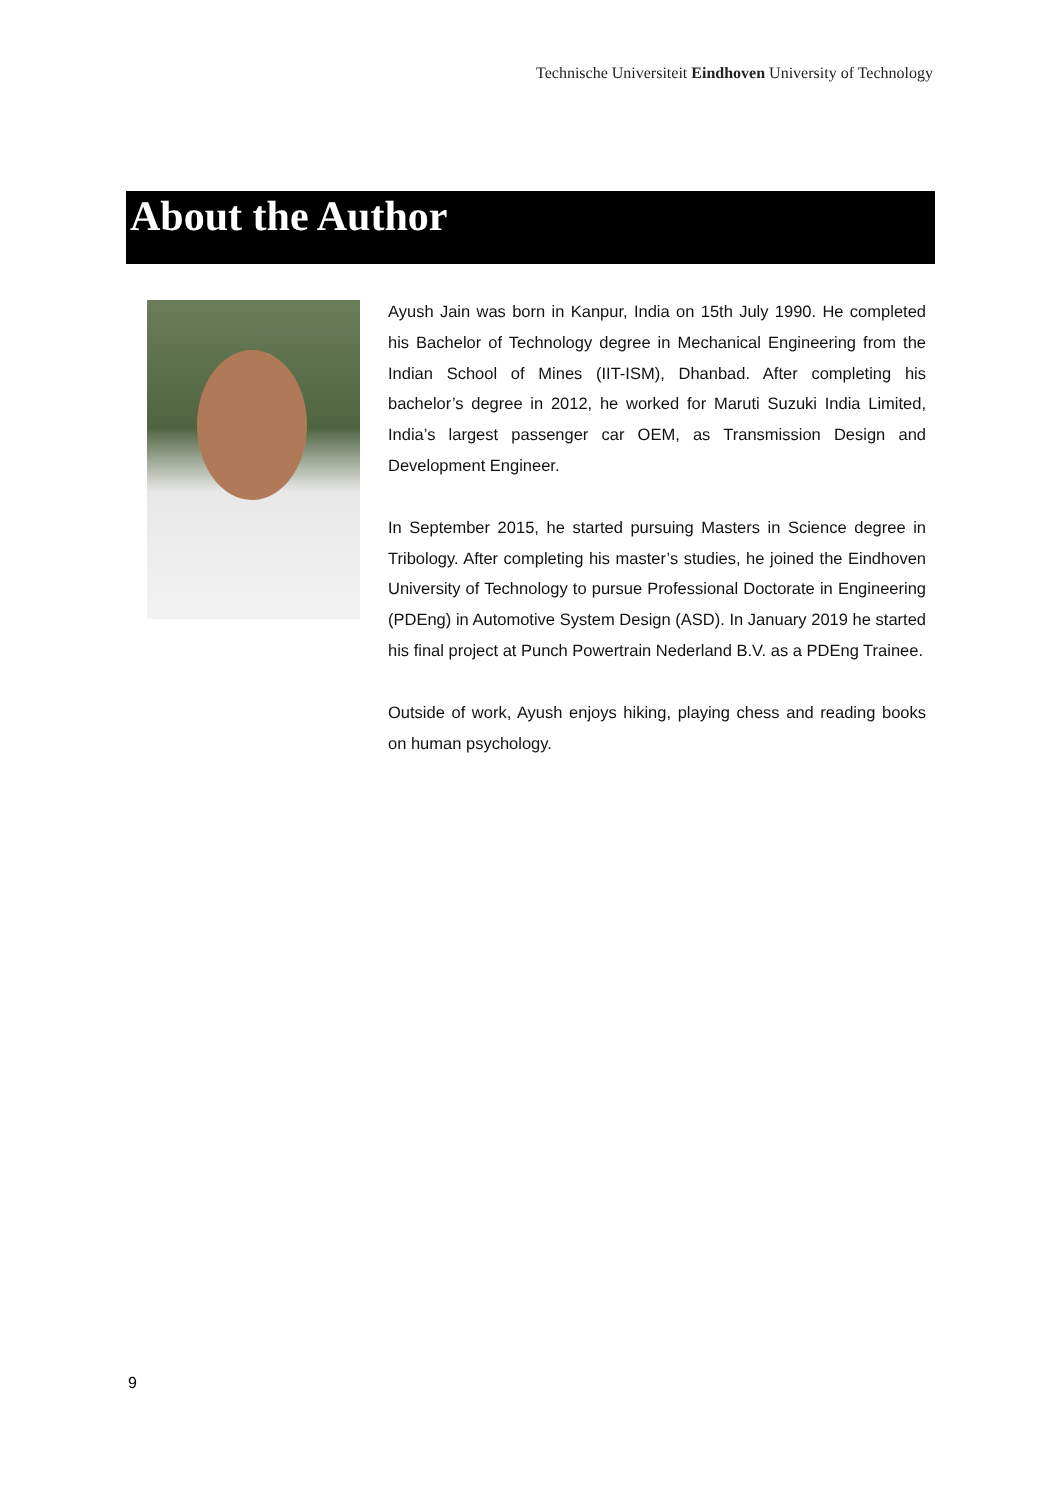Technische Universiteit Eindhoven University of Technology
About the Author
Ayush Jain was born in Kanpur, India on 15th July 1990. He completed his Bachelor of Technology degree in Mechanical Engineering from the Indian School of Mines (IIT-ISM), Dhanbad. After completing his bachelor’s degree in 2012, he worked for Maruti Suzuki India Limited, India’s largest passenger car OEM, as Transmission Design and Development Engineer.
In September 2015, he started pursuing Masters in Science degree in Tribology. After completing his master’s studies, he joined the Eindhoven University of Technology to pursue Professional Doctorate in Engineering (PDEng) in Automotive System Design (ASD). In January 2019 he started his final project at Punch Powertrain Nederland B.V. as a PDEng Trainee.
Outside of work, Ayush enjoys hiking, playing chess and reading books on human psychology.
9